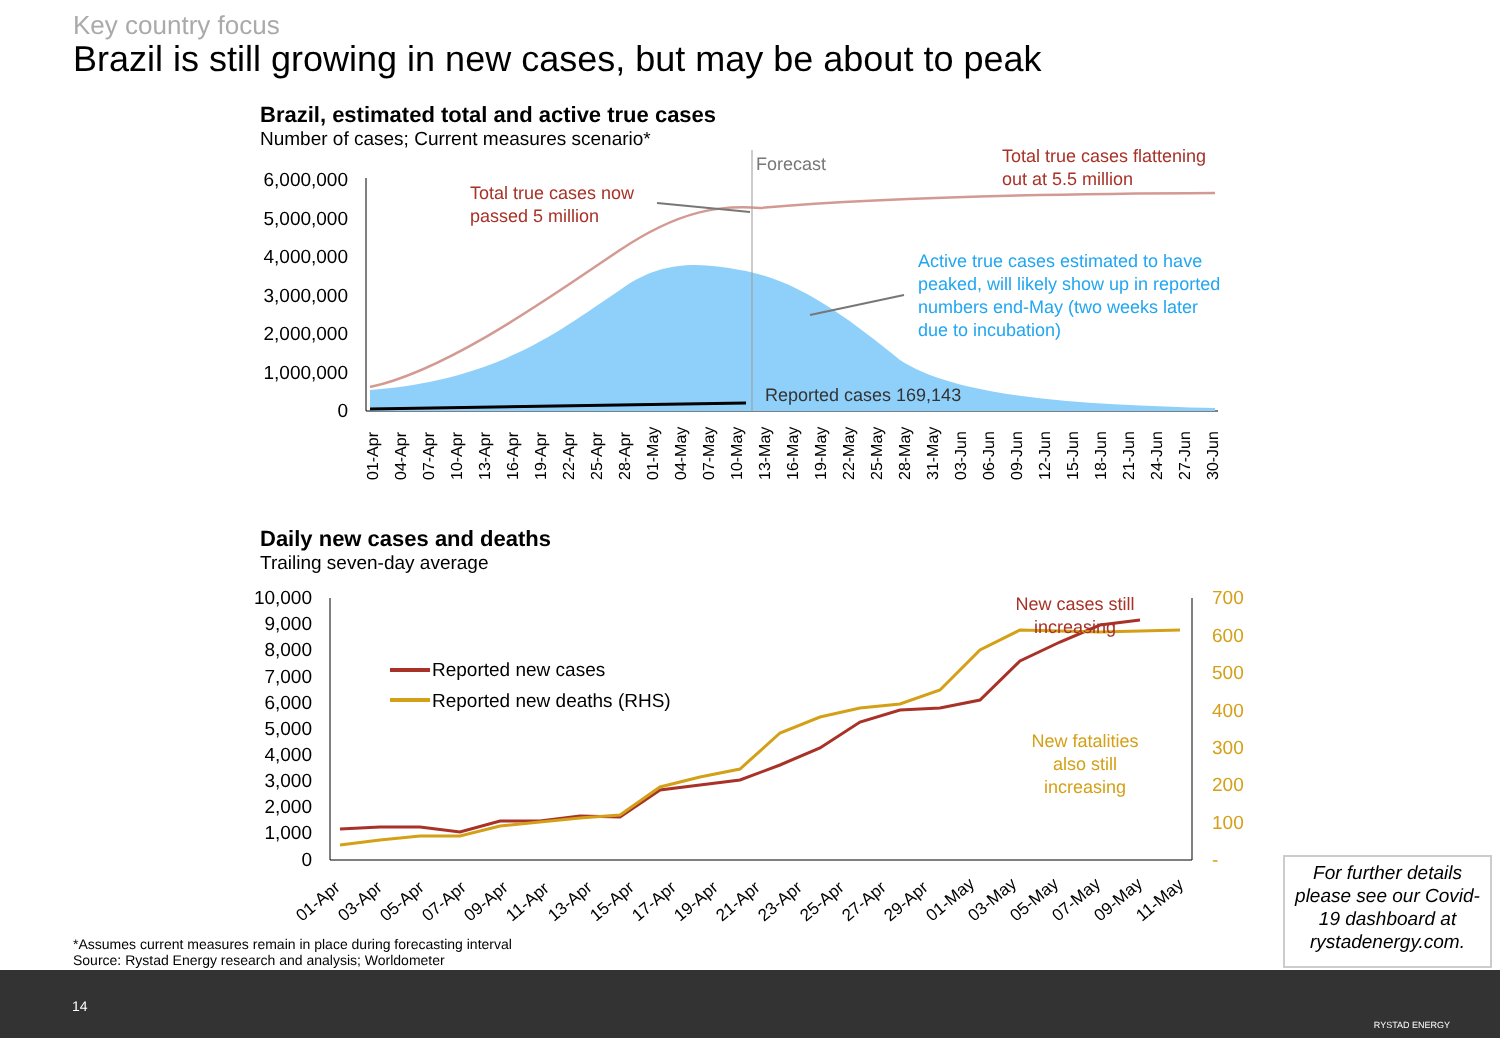Key country focus
Brazil is still growing in new cases, but may be about to peak
Brazil, estimated total and active true cases
Number of cases; Current measures scenario*
Daily new cases and deaths
Trailing seven-day average
6,000,000
5,000,000
4,000,000
3,000,000
2,000,000
1,000,000
0
Forecast
Total true cases now
passed 5 million
Total true cases flattening
out at 5.5 million
Active true cases estimated to have
peaked, will likely show up in reported
numbers end-May (two weeks later
due to incubation)
Reported cases 169,143
01-Apr
04-Apr
07-Apr
10-Apr
13-Apr
16-Apr
19-Apr
22-Apr
25-Apr
28-Apr
01-May
04-May
07-May
10-May
13-May
16-May
19-May
22-May
25-May
28-May
31-May
03-Jun
06-Jun
09-Jun
12-Jun
15-Jun
18-Jun
21-Jun
24-Jun
27-Jun
30-Jun
10,000
9,000
8,000
7,000
6,000
5,000
4,000
3,000
2,000
1,000
0
700
600
500
400
300
200
100
-
Reported new cases
Reported new deaths (RHS)
New cases still
increasing
New fatalities
also still
increasing
01-Apr
03-Apr
05-Apr
07-Apr
09-Apr
11-Apr
13-Apr
15-Apr
17-Apr
19-Apr
21-Apr
23-Apr
25-Apr
27-Apr
29-Apr
01-May
03-May
05-May
07-May
09-May
11-May
*Assumes current measures remain in place during forecasting interval
Source: Rystad Energy research and analysis; Worldometer
For further details please see our Covid-19 dashboard at rystadenergy.com.
14
RYSTAD ENERGY